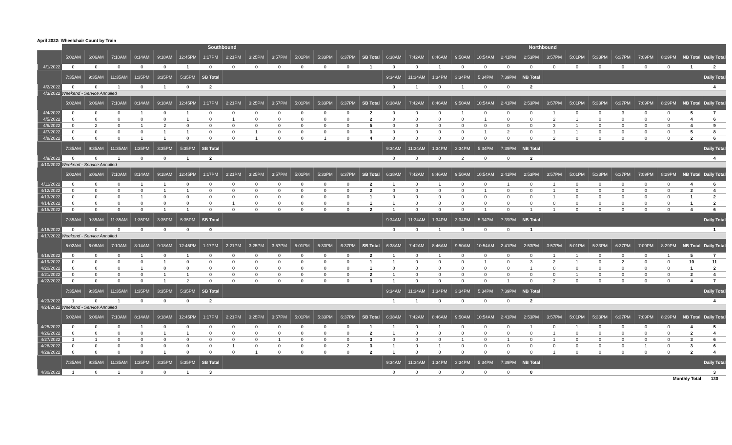April 2022: Wheelchair Count by Train
| | Southbound | | | | | | | | | | | | | | Northbound | | | | | | | | | | | | | | |
| --- | --- | --- | --- | --- | --- | --- | --- | --- | --- | --- | --- | --- | --- | --- | --- | --- | --- | --- | --- | --- | --- | --- | --- | --- | --- | --- | --- | --- | --- |
| | 5:02AM | 6:06AM | 7:10AM | 8:14AM | 9:18AM | 12:45PM | 1:17PM | 2:21PM | 3:25PM | 3:57PM | 5:01PM | 5:33PM | 6:37PM | SB Total | 6:38AM | 7:42AM | 8:46AM | 9:50AM | 10:54AM | 2:41PM | 2:53PM | 3:57PM | 5:01PM | 5:33PM | 6:37PM | 7:09PM | 8:29PM | NB Total | Daily Total |
| 4/1/2022 | 0 | 0 | 0 | 0 | 0 | 1 | 0 | 0 | 0 | 0 | 0 | 0 | 0 | 1 | 0 | 0 | 1 | 0 | 0 | 0 | 0 | 0 | 0 | 0 | 0 | 0 | 0 | 1 | 2 |
| | 7:35AM | 9:35AM | 11:35AM | 1:35PM | 3:35PM | 5:35PM | SB Total | | | | | | | | 9:34AM | 11:34AM | 1:34PM | 3:34PM | 5:34PM | 7:39PM | NB Total | | | | | | | | Daily Total |
| 4/2/2022 | 0 | 0 | 1 | 0 | 1 | 0 | 2 | | | | | | | | 0 | 1 | 0 | 1 | 0 | 0 | 2 | | | | | | | | 4 |
| 4/3/2022 | Weekend - Service Annulled | | | | | | | | | | | | | | | | | | | | | | | | | | | | |
| | 5:02AM | 6:06AM | 7:10AM | 8:14AM | 9:18AM | 12:45PM | 1:17PM | 2:21PM | 3:25PM | 3:57PM | 5:01PM | 5:33PM | 6:37PM | SB Total | 6:38AM | 7:42AM | 8:46AM | 9:50AM | 10:54AM | 2:41PM | 2:53PM | 3:57PM | 5:01PM | 5:33PM | 6:37PM | 7:09PM | 8:29PM | NB Total | Daily Total |
| 4/4/2022 | 0 | 0 | 0 | 1 | 0 | 1 | 0 | 0 | 0 | 0 | 0 | 0 | 0 | 2 | 0 | 0 | 0 | 1 | 0 | 0 | 0 | 1 | 0 | 0 | 3 | 0 | 0 | 5 | 7 |
| 4/5/2022 | 0 | 0 | 0 | 0 | 0 | 1 | 0 | 1 | 0 | 0 | 0 | 0 | 0 | 2 | 0 | 0 | 0 | 0 | 1 | 0 | 0 | 2 | 1 | 0 | 0 | 0 | 0 | 4 | 6 |
| 4/6/2022 | 0 | 2 | 0 | 1 | 2 | 0 | 0 | 0 | 0 | 0 | 0 | 0 | 0 | 5 | 0 | 0 | 0 | 0 | 0 | 0 | 0 | 3 | 1 | 0 | 0 | 0 | 0 | 4 | 9 |
| 4/7/2022 | 0 | 0 | 0 | 0 | 1 | 1 | 0 | 0 | 1 | 0 | 0 | 0 | 0 | 3 | 0 | 0 | 0 | 0 | 1 | 2 | 0 | 1 | 1 | 0 | 0 | 0 | 0 | 5 | 8 |
| 4/8/2022 | 0 | 0 | 0 | 1 | 1 | 0 | 0 | 0 | 1 | 0 | 0 | 1 | 0 | 4 | 0 | 0 | 0 | 0 | 0 | 0 | 0 | 2 | 0 | 0 | 0 | 0 | 0 | 2 | 6 |
| | 7:35AM | 9:35AM | 11:35AM | 1:35PM | 3:35PM | 5:35PM | SB Total | | | | | | | | 9:34AM | 11:34AM | 1:34PM | 3:34PM | 5:34PM | 7:39PM | NB Total | | | | | | | | Daily Total |
| 4/9/2022 | 0 | 0 | 1 | 0 | 0 | 1 | 2 | | | | | | | | 0 | 0 | 0 | 2 | 0 | 0 | 2 | | | | | | | | 4 |
| 4/10/2022 | Weekend - Service Annulled | | | | | | | | | | | | | | | | | | | | | | | | | | | | |
| | 5:02AM | 6:06AM | 7:10AM | 8:14AM | 9:18AM | 12:45PM | 1:17PM | 2:21PM | 3:25PM | 3:57PM | 5:01PM | 5:33PM | 6:37PM | SB Total | 6:38AM | 7:42AM | 8:46AM | 9:50AM | 10:54AM | 2:41PM | 2:53PM | 3:57PM | 5:01PM | 5:33PM | 6:37PM | 7:09PM | 8:29PM | NB Total | Daily Total |
| 4/11/2022 | 0 | 0 | 0 | 1 | 1 | 0 | 0 | 0 | 0 | 0 | 0 | 0 | 0 | 2 | 1 | 0 | 1 | 0 | 0 | 1 | 0 | 1 | 0 | 0 | 0 | 0 | 0 | 4 | 6 |
| 4/12/2022 | 0 | 0 | 0 | 0 | 1 | 1 | 0 | 0 | 0 | 0 | 0 | 0 | 0 | 2 | 0 | 0 | 0 | 0 | 1 | 0 | 0 | 1 | 0 | 0 | 0 | 0 | 0 | 2 | 4 |
| 4/13/2022 | 0 | 0 | 0 | 1 | 0 | 0 | 0 | 0 | 0 | 0 | 0 | 0 | 0 | 1 | 0 | 0 | 0 | 0 | 0 | 0 | 0 | 1 | 0 | 0 | 0 | 0 | 0 | 1 | 2 |
| 4/14/2022 | 0 | 0 | 0 | 0 | 0 | 0 | 0 | 1 | 0 | 0 | 0 | 0 | 0 | 1 | 1 | 0 | 0 | 0 | 0 | 0 | 0 | 0 | 0 | 0 | 0 | 0 | 0 | 1 | 2 |
| 4/15/2022 | 0 | 0 | 0 | 0 | 1 | 1 | 0 | 0 | 0 | 0 | 0 | 0 | 0 | 2 | 1 | 0 | 0 | 0 | 1 | 0 | 1 | 1 | 0 | 0 | 0 | 0 | 0 | 4 | 6 |
| | 7:35AM | 9:35AM | 11:35AM | 1:35PM | 3:35PM | 5:35PM | SB Total | | | | | | | | 9:34AM | 11:34AM | 1:34PM | 3:34PM | 5:34PM | 7:39PM | NB Total | | | | | | | | Daily Total |
| 4/16/2022 | 0 | 0 | 0 | 0 | 0 | 0 | 0 | | | | | | | | 0 | 0 | 1 | 0 | 0 | 0 | 1 | | | | | | | | 1 |
| 4/17/2022 | Weekend - Service Annulled | | | | | | | | | | | | | | | | | | | | | | | | | | | | |
| | 5:02AM | 6:06AM | 7:10AM | 8:14AM | 9:18AM | 12:45PM | 1:17PM | 2:21PM | 3:25PM | 3:57PM | 5:01PM | 5:33PM | 6:37PM | SB Total | 6:38AM | 7:42AM | 8:46AM | 9:50AM | 10:54AM | 2:41PM | 2:53PM | 3:57PM | 5:01PM | 5:33PM | 6:37PM | 7:09PM | 8:29PM | NB Total | Daily Total |
| 4/18/2022 | 0 | 0 | 0 | 1 | 0 | 1 | 0 | 0 | 0 | 0 | 0 | 0 | 0 | 2 | 1 | 0 | 1 | 0 | 0 | 0 | 0 | 1 | 1 | 0 | 0 | 0 | 1 | 5 | 7 |
| 4/19/2022 | 0 | 0 | 0 | 0 | 1 | 0 | 0 | 0 | 0 | 0 | 0 | 0 | 0 | 1 | 1 | 0 | 0 | 0 | 1 | 0 | 3 | 2 | 1 | 0 | 2 | 0 | 0 | 10 | 11 |
| 4/20/2022 | 0 | 0 | 0 | 1 | 0 | 0 | 0 | 0 | 0 | 0 | 0 | 0 | 0 | 1 | 0 | 0 | 0 | 0 | 0 | 0 | 1 | 0 | 0 | 0 | 0 | 0 | 0 | 1 | 2 |
| 4/21/2022 | 0 | 0 | 0 | 0 | 1 | 1 | 0 | 0 | 0 | 0 | 0 | 0 | 0 | 2 | 1 | 0 | 0 | 0 | 0 | 0 | 0 | 0 | 1 | 0 | 0 | 0 | 0 | 2 | 4 |
| 4/22/2022 | 0 | 0 | 0 | 0 | 1 | 2 | 0 | 0 | 0 | 0 | 0 | 0 | 0 | 3 | 1 | 0 | 0 | 0 | 0 | 1 | 0 | 2 | 0 | 0 | 0 | 0 | 0 | 4 | 7 |
| | 7:35AM | 9:35AM | 11:35AM | 1:35PM | 3:35PM | 5:35PM | SB Total | | | | | | | | 9:34AM | 11:34AM | 1:34PM | 3:34PM | 5:34PM | 7:39PM | NB Total | | | | | | | | Daily Total |
| 4/23/2022 | 1 | 0 | 1 | 0 | 0 | 0 | 2 | | | | | | | | 1 | 1 | 0 | 0 | 0 | 0 | 2 | | | | | | | | 4 |
| 4/24/2022 | Weekend - Service Annulled | | | | | | | | | | | | | | | | | | | | | | | | | | | | |
| | 5:02AM | 6:06AM | 7:10AM | 8:14AM | 9:18AM | 12:45PM | 1:17PM | 2:21PM | 3:25PM | 3:57PM | 5:01PM | 5:33PM | 6:37PM | SB Total | 6:38AM | 7:42AM | 8:46AM | 9:50AM | 10:54AM | 2:41PM | 2:53PM | 3:57PM | 5:01PM | 5:33PM | 6:37PM | 7:09PM | 8:29PM | NB Total | Daily Total |
| 4/25/2022 | 0 | 0 | 0 | 1 | 0 | 0 | 0 | 0 | 0 | 0 | 0 | 0 | 0 | 1 | 1 | 0 | 1 | 0 | 0 | 0 | 1 | 0 | 1 | 0 | 0 | 0 | 0 | 4 | 5 |
| 4/26/2022 | 0 | 0 | 0 | 0 | 1 | 1 | 0 | 0 | 0 | 0 | 0 | 0 | 0 | 2 | 1 | 0 | 0 | 0 | 0 | 0 | 0 | 1 | 0 | 0 | 0 | 0 | 0 | 2 | 4 |
| 4/27/2022 | 1 | 1 | 0 | 0 | 0 | 0 | 0 | 0 | 0 | 1 | 0 | 0 | 0 | 3 | 0 | 0 | 0 | 1 | 0 | 1 | 0 | 1 | 0 | 0 | 0 | 0 | 0 | 3 | 6 |
| 4/28/2022 | 0 | 0 | 0 | 0 | 0 | 0 | 0 | 1 | 0 | 0 | 0 | 0 | 2 | 3 | 1 | 0 | 1 | 0 | 0 | 0 | 0 | 0 | 0 | 0 | 0 | 1 | 0 | 3 | 6 |
| 4/29/2022 | 0 | 0 | 0 | 0 | 1 | 0 | 0 | 0 | 1 | 0 | 0 | 0 | 0 | 2 | 1 | 0 | 0 | 0 | 0 | 0 | 0 | 1 | 0 | 0 | 0 | 0 | 0 | 2 | 4 |
| | 7:35AM | 9:35AM | 11:35AM | 1:35PM | 3:35PM | 5:35PM | SB Total | | | | | | | | 9:34AM | 11:34AM | 1:34PM | 3:34PM | 5:34PM | 7:39PM | NB Total | | | | | | | | Daily Total |
| 4/30/2022 | 1 | 0 | 1 | 0 | 0 | 1 | 3 | | | | | | | | 0 | 0 | 0 | 0 | 0 | 0 | 0 | | | | | | | | 3 |
| | | | | | | | | | | | | | | | | | | | | | | | | | | Monthly Total | | | 130 |